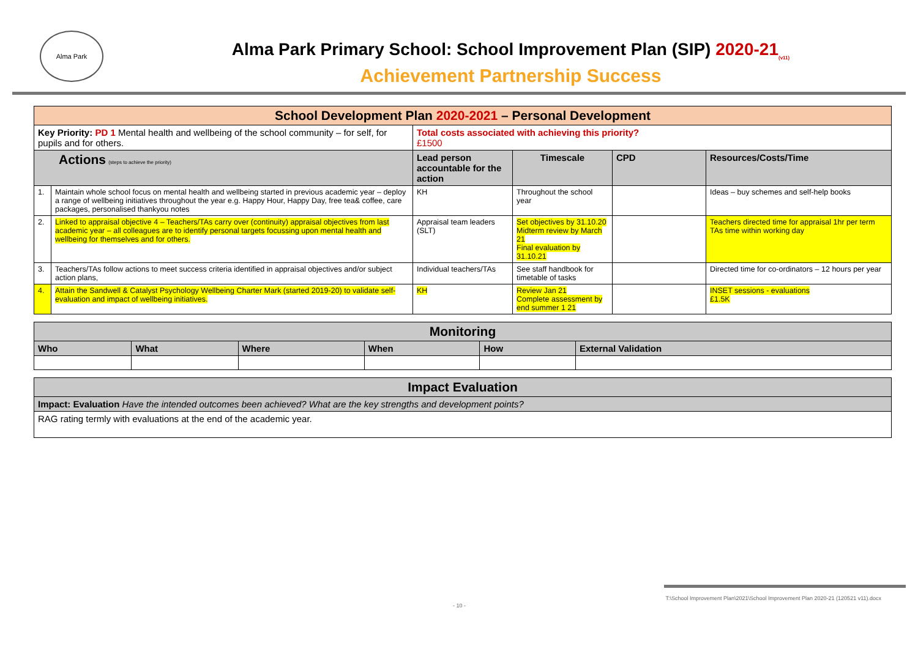Alma Park
Alma Park Primary School: School Improvement Plan (SIP) 2020-21<sub>(v11)</sub>
Achievement Partnership Success
| School Development Plan 2020-2021 – Personal Development | | | | | |
| Key Priority: PD 1 Mental health and wellbeing of the school community – for self, for pupils and for others. | | Total costs associated with achieving this priority? £1500 | | | |
| Actions (steps to achieve the priority) | | Lead person accountable for the action | Timescale | CPD | Resources/Costs/Time |
| 1. | Maintain whole school focus on mental health and wellbeing started in previous academic year – deploy a range of wellbeing initiatives throughout the year e.g. Happy Hour, Happy Day, free tea& coffee, care packages, personalised thankyou notes | KH | Throughout the school year | | Ideas – buy schemes and self-help books |
| 2. | Linked to appraisal objective 4 – Teachers/TAs carry over (continuity) appraisal objectives from last academic year – all colleagues are to identify personal targets focussing upon mental health and wellbeing for themselves and for others. | Appraisal team leaders (SLT) | Set objectives by 31.10.20 Midterm review by March 21 Final evaluation by 31.10.21 | | Teachers directed time for appraisal 1hr per term TAs time within working day |
| 3. | Teachers/TAs follow actions to meet success criteria identified in appraisal objectives and/or subject action plans, | Individual teachers/TAs | See staff handbook for timetable of tasks | | Directed time for co-ordinators – 12 hours per year |
| 4. | Attain the Sandwell & Catalyst Psychology Wellbeing Charter Mark (started 2019-20) to validate self-evaluation and impact of wellbeing initiatives. | KH | Review Jan 21 Complete assessment by end summer 1 21 | | INSET sessions - evaluations £1.5K |
| Monitoring | | | | | |
| Who | What | Where | When | How | External Validation |
| Impact Evaluation |
| Impact: Evaluation Have the intended outcomes been achieved? What are the key strengths and development points? |
| RAG rating termly with evaluations at the end of the academic year. |
T:\School Improvement Plan\2021\School Improvement Plan 2020-21 (120521 v11).docx
- 10 -